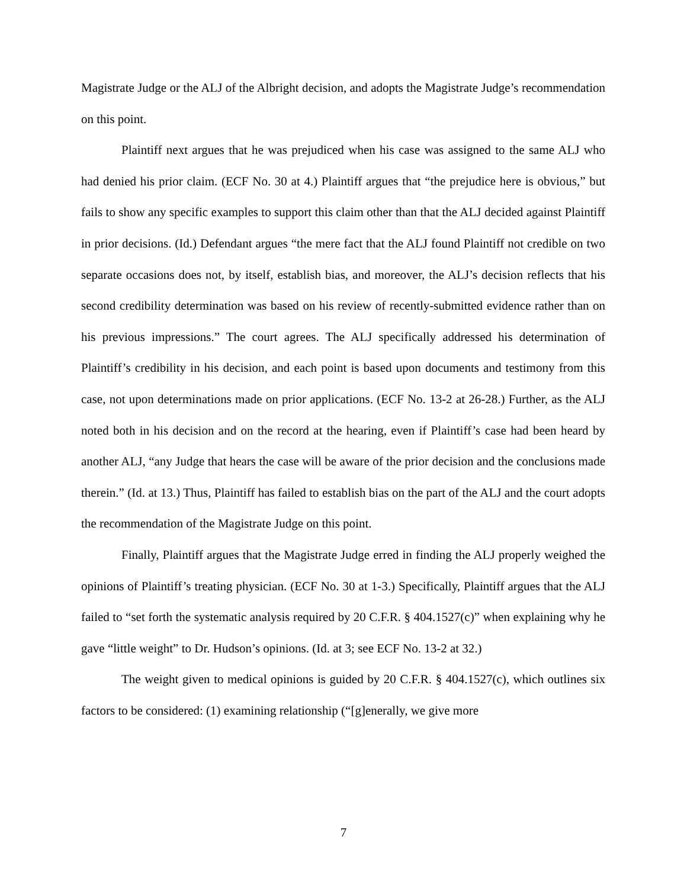Magistrate Judge or the ALJ of the Albright decision, and adopts the Magistrate Judge’s recommendation on this point.
Plaintiff next argues that he was prejudiced when his case was assigned to the same ALJ who had denied his prior claim. (ECF No. 30 at 4.) Plaintiff argues that “the prejudice here is obvious,” but fails to show any specific examples to support this claim other than that the ALJ decided against Plaintiff in prior decisions. (Id.) Defendant argues “the mere fact that the ALJ found Plaintiff not credible on two separate occasions does not, by itself, establish bias, and moreover, the ALJ’s decision reflects that his second credibility determination was based on his review of recently-submitted evidence rather than on his previous impressions.” The court agrees. The ALJ specifically addressed his determination of Plaintiff’s credibility in his decision, and each point is based upon documents and testimony from this case, not upon determinations made on prior applications. (ECF No. 13-2 at 26-28.) Further, as the ALJ noted both in his decision and on the record at the hearing, even if Plaintiff’s case had been heard by another ALJ, “any Judge that hears the case will be aware of the prior decision and the conclusions made therein.” (Id. at 13.) Thus, Plaintiff has failed to establish bias on the part of the ALJ and the court adopts the recommendation of the Magistrate Judge on this point.
Finally, Plaintiff argues that the Magistrate Judge erred in finding the ALJ properly weighed the opinions of Plaintiff’s treating physician. (ECF No. 30 at 1-3.) Specifically, Plaintiff argues that the ALJ failed to “set forth the systematic analysis required by 20 C.F.R. § 404.1527(c)” when explaining why he gave “little weight” to Dr. Hudson’s opinions. (Id. at 3; see ECF No. 13-2 at 32.)
The weight given to medical opinions is guided by 20 C.F.R. § 404.1527(c), which outlines six factors to be considered: (1) examining relationship (“[g]enerally, we give more
7